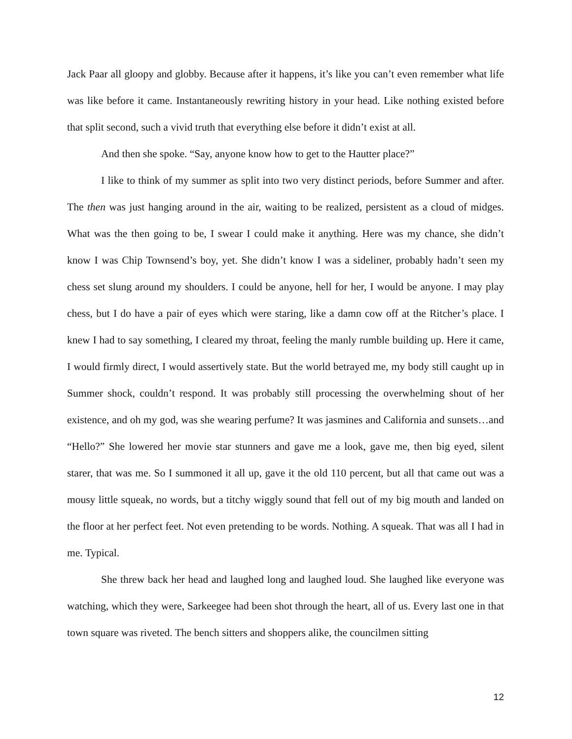Jack Paar all gloopy and globby. Because after it happens, it’s like you can’t even remember what life was like before it came. Instantaneously rewriting history in your head. Like nothing existed before that split second, such a vivid truth that everything else before it didn’t exist at all.
And then she spoke. “Say, anyone know how to get to the Hautter place?”
I like to think of my summer as split into two very distinct periods, before Summer and after. The then was just hanging around in the air, waiting to be realized, persistent as a cloud of midges. What was the then going to be, I swear I could make it anything. Here was my chance, she didn’t know I was Chip Townsend’s boy, yet. She didn’t know I was a sideliner, probably hadn’t seen my chess set slung around my shoulders. I could be anyone, hell for her, I would be anyone. I may play chess, but I do have a pair of eyes which were staring, like a damn cow off at the Ritcher’s place. I knew I had to say something, I cleared my throat, feeling the manly rumble building up. Here it came, I would firmly direct, I would assertively state. But the world betrayed me, my body still caught up in Summer shock, couldn’t respond. It was probably still processing the overwhelming shout of her existence, and oh my god, was she wearing perfume? It was jasmines and California and sunsets…and “Hello?” She lowered her movie star stunners and gave me a look, gave me, then big eyed, silent starer, that was me. So I summoned it all up, gave it the old 110 percent, but all that came out was a mousy little squeak, no words, but a titchy wiggly sound that fell out of my big mouth and landed on the floor at her perfect feet. Not even pretending to be words. Nothing. A squeak. That was all I had in me. Typical.
She threw back her head and laughed long and laughed loud. She laughed like everyone was watching, which they were, Sarkeegee had been shot through the heart, all of us. Every last one in that town square was riveted. The bench sitters and shoppers alike, the councilmen sitting
12